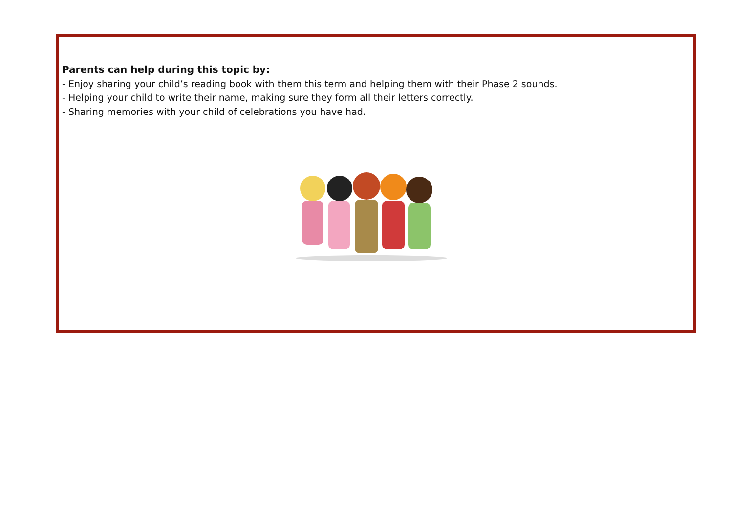Parents can help during this topic by:
- Enjoy sharing your child’s reading book with them this term and helping them with their Phase 2 sounds.
- Helping your child to write their name, making sure they form all their letters correctly.
- Sharing memories with your child of celebrations you have had.